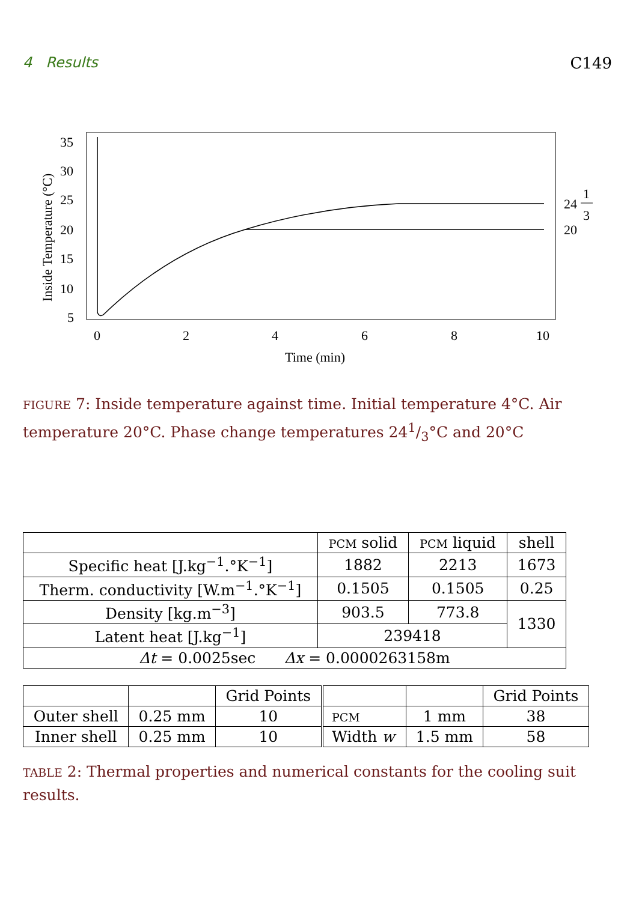4 Results C149
35
30
25
20
15
10
5
0
2
4
6
8
10
Time (min)
Inside Temperature (°C)
24
1
3
20
FIGURE 7: Inside temperature against time. Initial temperature 4°C. Air temperature 20°C. Phase change temperatures 241/3°C and 20°C
| | PCM solid | PCM liquid | shell |
| Specific heat [J.kg<sup>−1</sup>.°K<sup>−1</sup>] | 1882 | 2213 | 1673 |
| Therm. conductivity [W.m<sup>−1</sup>.°K<sup>−1</sup>] | 0.1505 | 0.1505 | 0.25 |
| Density [kg.m<sup>−3</sup>] | 903.5 | 773.8 | 1330 |
| Latent heat [J.kg<sup>−1</sup>] | 239418 | | |
| Δt = 0.0025sec Δx = 0.0000263158m | | | |
| | | Grid Points | | | Grid Points |
| Outer shell | 0.25 mm | 10 | PCM | 1 mm | 38 |
| Inner shell | 0.25 mm | 10 | Width w | 1.5 mm | 58 |
TABLE 2: Thermal properties and numerical constants for the cooling suit results.